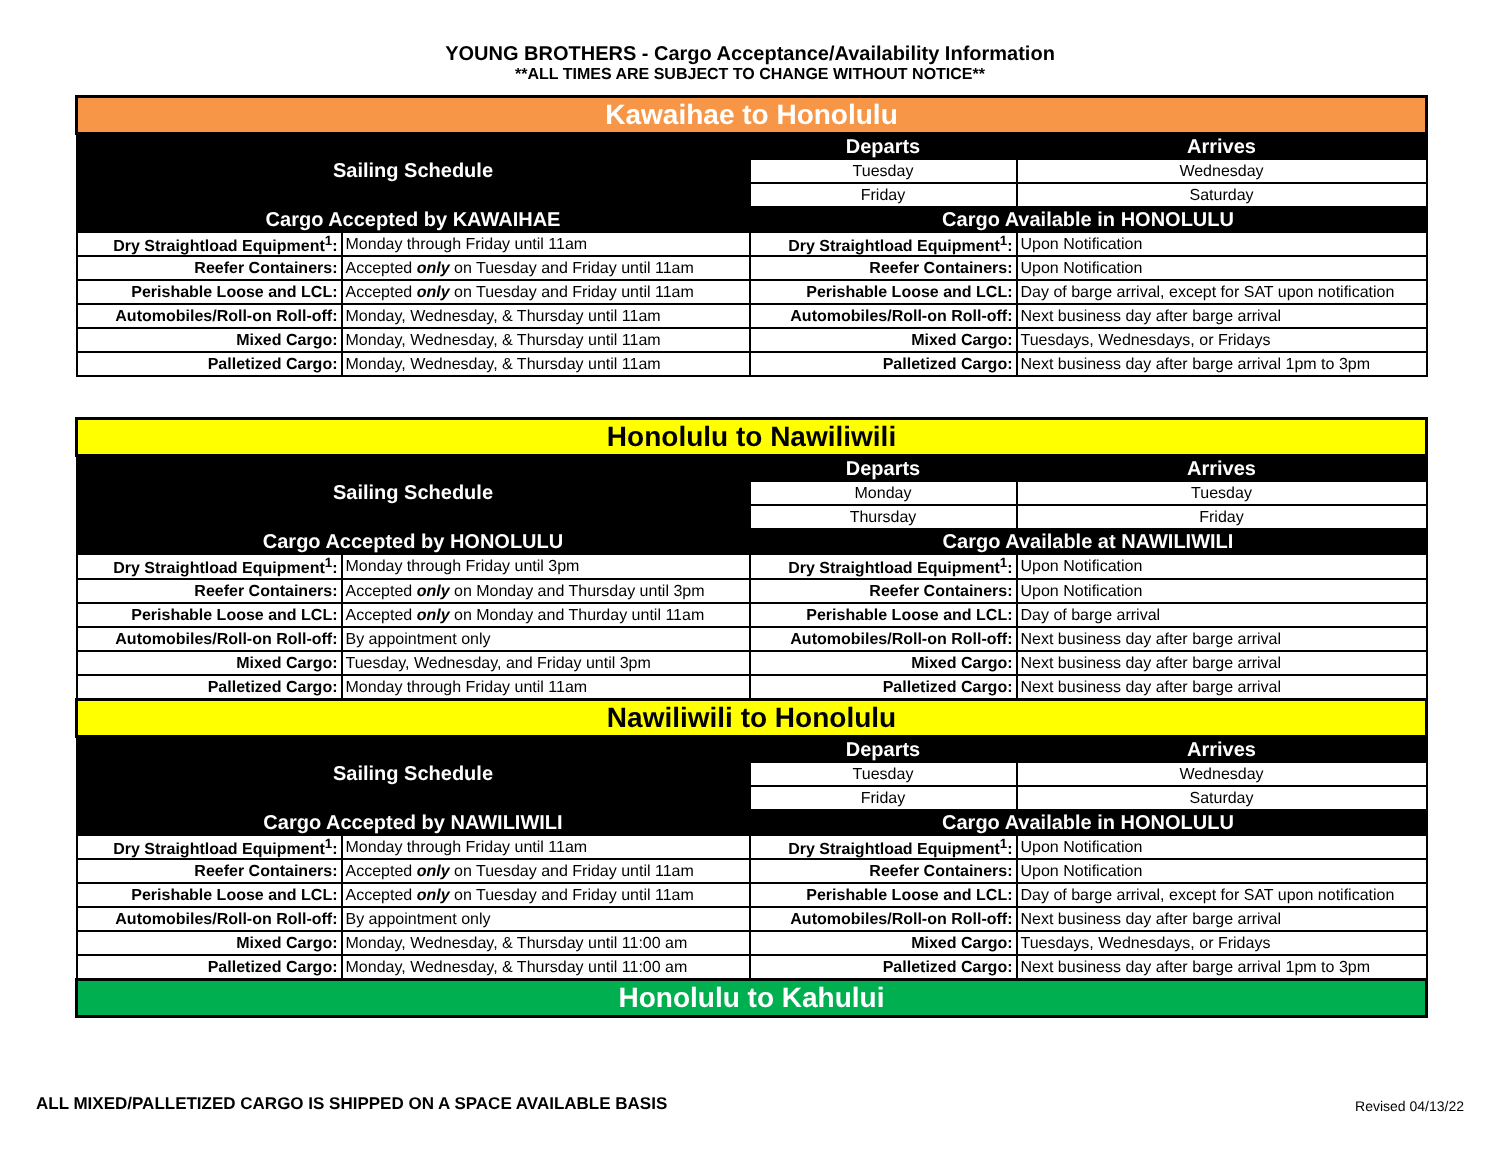YOUNG BROTHERS - Cargo Acceptance/Availability Information
**ALL TIMES ARE SUBJECT TO CHANGE WITHOUT NOTICE**
| Kawaihae to Honolulu | | | |
| Sailing Schedule | | Departs | Arrives |
| | | Tuesday | Wednesday |
| | | Friday | Saturday |
| Cargo Accepted by KAWAIHAE | | Cargo Available in HONOLULU | |
| Dry Straightload Equipment<sup>1</sup>: | Monday through Friday until 11am | Dry Straightload Equipment<sup>1</sup>: | Upon Notification |
| Reefer Containers: | Accepted only on Tuesday and Friday until 11am | Reefer Containers: | Upon Notification |
| Perishable Loose and LCL: | Accepted only on Tuesday and Friday until 11am | Perishable Loose and LCL: | Day of barge arrival, except for SAT upon notification |
| Automobiles/Roll-on Roll-off: | Monday, Wednesday, & Thursday until 11am | Automobiles/Roll-on Roll-off: | Next business day after barge arrival |
| Mixed Cargo: | Monday, Wednesday, & Thursday until 11am | Mixed Cargo: | Tuesdays, Wednesdays, or Fridays |
| Palletized Cargo: | Monday, Wednesday, & Thursday until 11am | Palletized Cargo: | Next business day after barge arrival 1pm to 3pm |
| Honolulu to Nawiliwili | | | |
| Sailing Schedule | | Departs | Arrives |
| | | Monday | Tuesday |
| | | Thursday | Friday |
| Cargo Accepted by HONOLULU | | Cargo Available at NAWILIWILI | |
| Dry Straightload Equipment<sup>1</sup>: | Monday through Friday until 3pm | Dry Straightload Equipment<sup>1</sup>: | Upon Notification |
| Reefer Containers: | Accepted only on Monday and Thursday until 3pm | Reefer Containers: | Upon Notification |
| Perishable Loose and LCL: | Accepted only on Monday and Thurday until 11am | Perishable Loose and LCL: | Day of barge arrival |
| Automobiles/Roll-on Roll-off: | By appointment only | Automobiles/Roll-on Roll-off: | Next business day after barge arrival |
| Mixed Cargo: | Tuesday, Wednesday, and Friday until 3pm | Mixed Cargo: | Next business day after barge arrival |
| Palletized Cargo: | Monday through Friday until 11am | Palletized Cargo: | Next business day after barge arrival |
| Nawiliwili to Honolulu | | | |
| Sailing Schedule | | Departs | Arrives |
| | | Tuesday | Wednesday |
| | | Friday | Saturday |
| Cargo Accepted by NAWILIWILI | | Cargo Available in HONOLULU | |
| Dry Straightload Equipment<sup>1</sup>: | Monday through Friday until 11am | Dry Straightload Equipment<sup>1</sup>: | Upon Notification |
| Reefer Containers: | Accepted only on Tuesday and Friday until 11am | Reefer Containers: | Upon Notification |
| Perishable Loose and LCL: | Accepted only on Tuesday and Friday until 11am | Perishable Loose and LCL: | Day of barge arrival, except for SAT upon notification |
| Automobiles/Roll-on Roll-off: | By appointment only | Automobiles/Roll-on Roll-off: | Next business day after barge arrival |
| Mixed Cargo: | Monday, Wednesday, & Thursday until 11:00 am | Mixed Cargo: | Tuesdays, Wednesdays, or Fridays |
| Palletized Cargo: | Monday, Wednesday, & Thursday until 11:00 am | Palletized Cargo: | Next business day after barge arrival 1pm to 3pm |
| Honolulu to Kahului | | | |
ALL MIXED/PALLETIZED CARGO IS SHIPPED ON A SPACE AVAILABLE BASIS
Revised 04/13/22